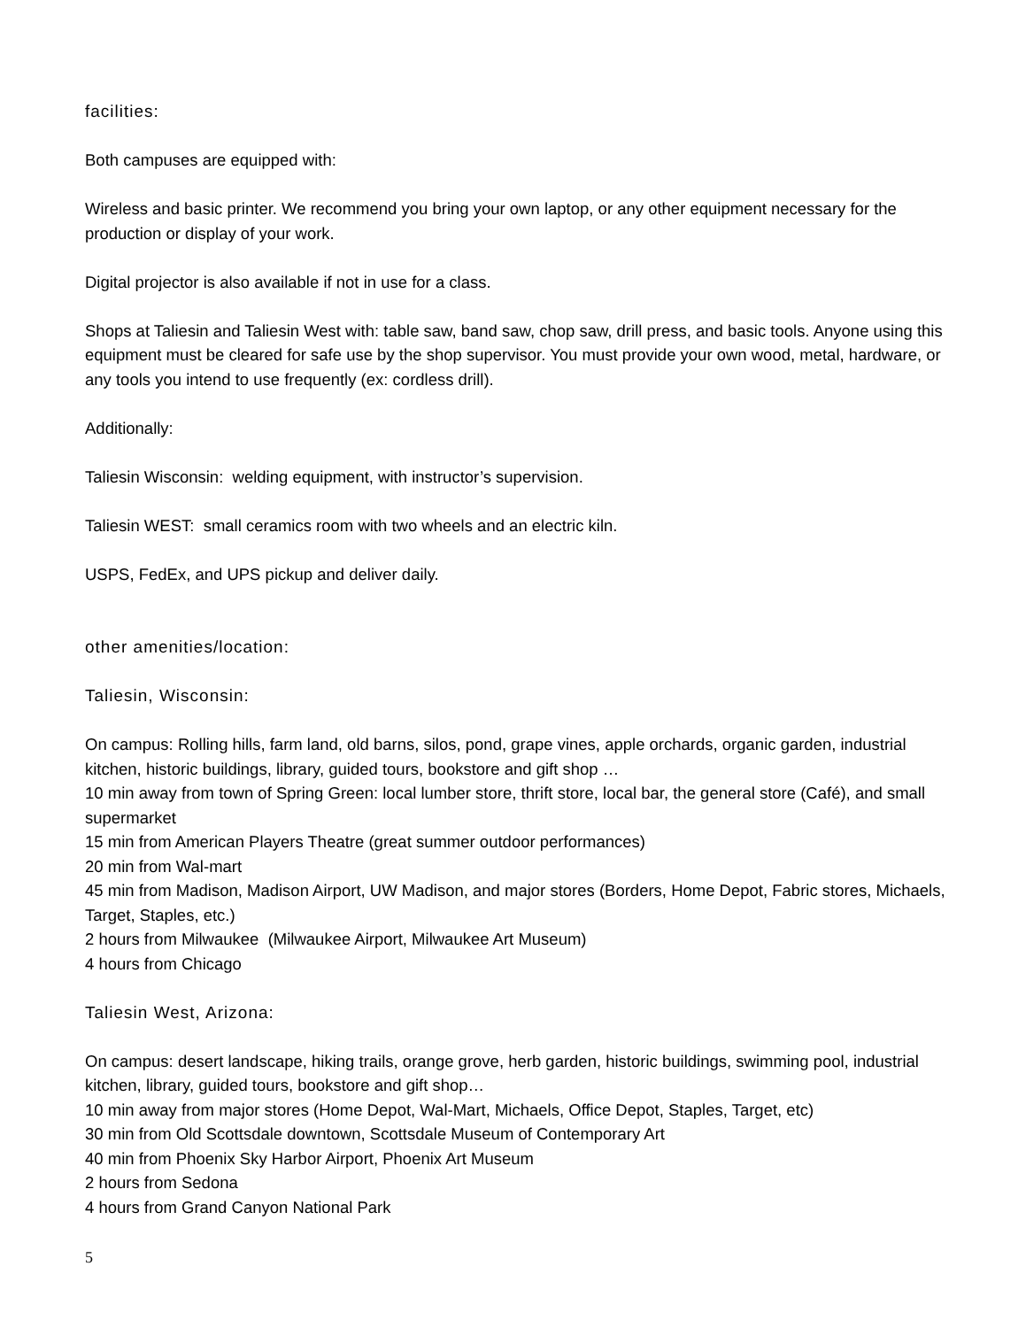facilities:
Both campuses are equipped with:
Wireless and basic printer. We recommend you bring your own laptop, or any other equipment necessary for the production or display of your work.
Digital projector is also available if not in use for a class.
Shops at Taliesin and Taliesin West with: table saw, band saw, chop saw, drill press, and basic tools. Anyone using this equipment must be cleared for safe use by the shop supervisor. You must provide your own wood, metal, hardware, or any tools you intend to use frequently (ex: cordless drill).
Additionally:
Taliesin Wisconsin: welding equipment, with instructor’s supervision.
Taliesin WEST: small ceramics room with two wheels and an electric kiln.
USPS, FedEx, and UPS pickup and deliver daily.
other amenities/location:
Taliesin, Wisconsin:
On campus: Rolling hills, farm land, old barns, silos, pond, grape vines, apple orchards, organic garden, industrial kitchen, historic buildings, library, guided tours, bookstore and gift shop …
10 min away from town of Spring Green: local lumber store, thrift store, local bar, the general store (Café), and small supermarket
15 min from American Players Theatre (great summer outdoor performances)
20 min from Wal-mart
45 min from Madison, Madison Airport, UW Madison, and major stores (Borders, Home Depot, Fabric stores, Michaels, Target, Staples, etc.)
2 hours from Milwaukee (Milwaukee Airport, Milwaukee Art Museum)
4 hours from Chicago
Taliesin West, Arizona:
On campus: desert landscape, hiking trails, orange grove, herb garden, historic buildings, swimming pool, industrial kitchen, library, guided tours, bookstore and gift shop…
10 min away from major stores (Home Depot, Wal-Mart, Michaels, Office Depot, Staples, Target, etc)
30 min from Old Scottsdale downtown, Scottsdale Museum of Contemporary Art
40 min from Phoenix Sky Harbor Airport, Phoenix Art Museum
2 hours from Sedona
4 hours from Grand Canyon National Park
5